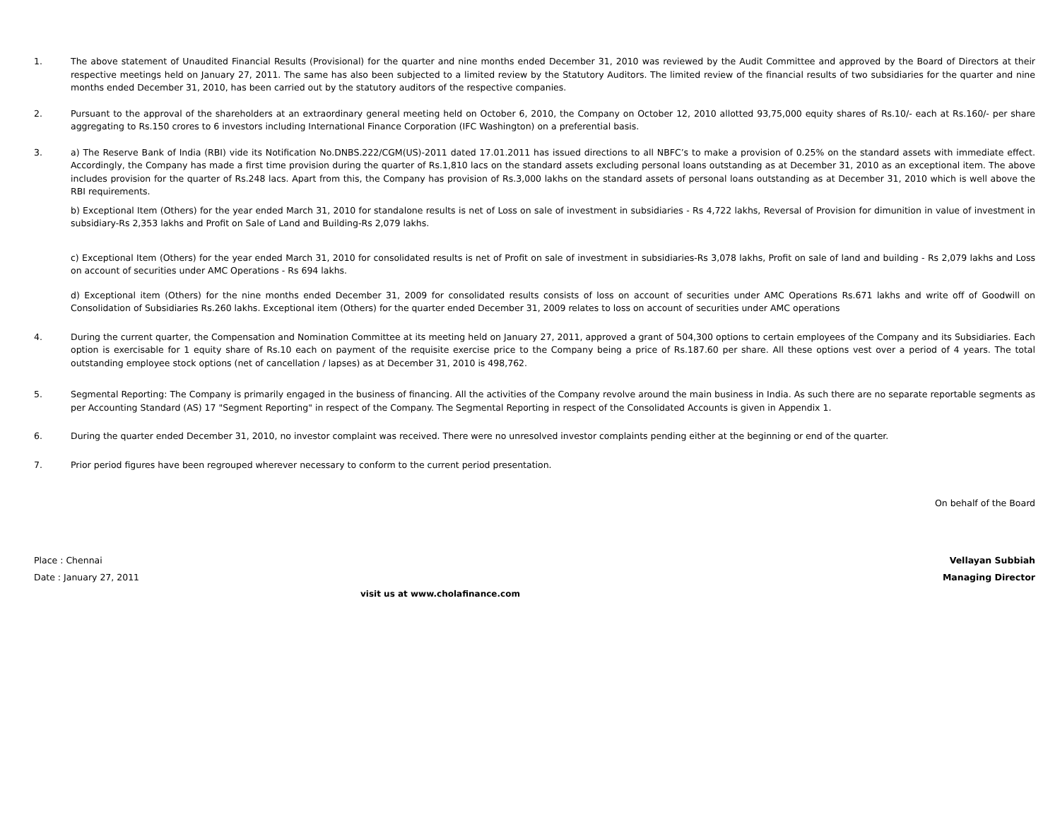1. The above statement of Unaudited Financial Results (Provisional) for the quarter and nine months ended December 31, 2010 was reviewed by the Audit Committee and approved by the Board of Directors at their respective meetings held on January 27, 2011. The same has also been subjected to a limited review by the Statutory Auditors. The limited review of the financial results of two subsidiaries for the quarter and nine months ended December 31, 2010, has been carried out by the statutory auditors of the respective companies.
2. Pursuant to the approval of the shareholders at an extraordinary general meeting held on October 6, 2010, the Company on October 12, 2010 allotted 93,75,000 equity shares of Rs.10/- each at Rs.160/- per share aggregating to Rs.150 crores to 6 investors including International Finance Corporation (IFC Washington) on a preferential basis.
3. a) The Reserve Bank of India (RBI) vide its Notification No.DNBS.222/CGM(US)-2011 dated 17.01.2011 has issued directions to all NBFC’s to make a provision of 0.25% on the standard assets with immediate effect. Accordingly, the Company has made a first time provision during the quarter of Rs.1,810 lacs on the standard assets excluding personal loans outstanding as at December 31, 2010 as an exceptional item. The above includes provision for the quarter of Rs.248 lacs. Apart from this, the Company has provision of Rs.3,000 lakhs on the standard assets of personal loans outstanding as at December 31, 2010 which is well above the RBI requirements.
b) Exceptional Item (Others) for the year ended March 31, 2010 for standalone results is net of Loss on sale of investment in subsidiaries - Rs 4,722 lakhs, Reversal of Provision for dimunition in value of investment in subsidiary-Rs 2,353 lakhs and Profit on Sale of Land and Building-Rs 2,079 lakhs.
c) Exceptional Item (Others) for the year ended March 31, 2010 for consolidated results is net of Profit on sale of investment in subsidiaries-Rs 3,078 lakhs, Profit on sale of land and building - Rs 2,079 lakhs and Loss on account of securities under AMC Operations - Rs 694 lakhs.
d) Exceptional item (Others) for the nine months ended December 31, 2009 for consolidated results consists of loss on account of securities under AMC Operations Rs.671 lakhs and write off of Goodwill on Consolidation of Subsidiaries Rs.260 lakhs. Exceptional item (Others) for the quarter ended December 31, 2009 relates to loss on account of securities under AMC operations
4. During the current quarter, the Compensation and Nomination Committee at its meeting held on January 27, 2011, approved a grant of 504,300 options to certain employees of the Company and its Subsidiaries. Each option is exercisable for 1 equity share of Rs.10 each on payment of the requisite exercise price to the Company being a price of Rs.187.60 per share. All these options vest over a period of 4 years. The total outstanding employee stock options (net of cancellation / lapses) as at December 31, 2010 is 498,762.
5. Segmental Reporting: The Company is primarily engaged in the business of financing. All the activities of the Company revolve around the main business in India. As such there are no separate reportable segments as per Accounting Standard (AS) 17 "Segment Reporting" in respect of the Company. The Segmental Reporting in respect of the Consolidated Accounts is given in Appendix 1.
6. During the quarter ended December 31, 2010, no investor complaint was received. There were no unresolved investor complaints pending either at the beginning or end of the quarter.
7. Prior period figures have been regrouped wherever necessary to conform to the current period presentation.
On behalf of the Board
Place : Chennai Vellayan Subbiah
Date : January 27, 2011 Managing Director
visit us at www.cholafinance.com